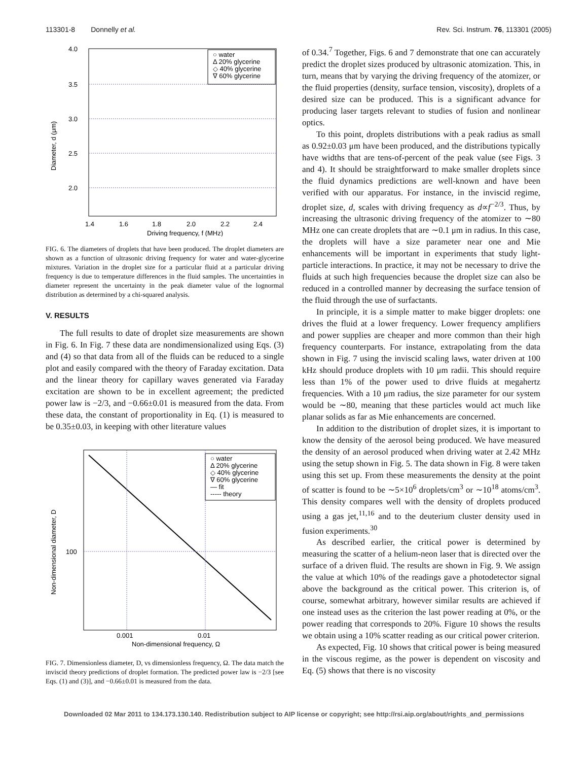113301-8 Donnelly et al. Rev. Sci. Instrum. 76, 113301 (2005)
4.0
3.5
3.0
2.5
2.0
1.4
1.6
1.8
2.0
2.2
2.4
Driving frequency, f (MHz)
Diameter, d (μm)
○ water
Δ 20% glycerine
◇ 40% glycerine
∇ 60% glycerine
FIG. 6. The diameters of droplets that have been produced. The droplet diameters are shown as a function of ultrasonic driving frequency for water and water-glycerine mixtures. Variation in the droplet size for a particular fluid at a particular driving frequency is due to temperature differences in the fluid samples. The uncertainties in diameter represent the uncertainty in the peak diameter value of the lognormal distribution as determined by a chi-squared analysis.
V. RESULTS
The full results to date of droplet size measurements are shown in Fig. 6. In Fig. 7 these data are nondimensionalized using Eqs. (3) and (4) so that data from all of the fluids can be reduced to a single plot and easily compared with the theory of Faraday excitation. Data and the linear theory for capillary waves generated via Faraday excitation are shown to be in excellent agreement; the predicted power law is −2/3, and −0.66±0.01 is measured from the data. From these data, the constant of proportionality in Eq. (1) is measured to be 0.35±0.03, in keeping with other literature values
100
0.001
0.01
Non-dimensional frequency, Ω
Non-dimensional diameter, D
○ water
Δ 20% glycerine
◇ 40% glycerine
∇ 60% glycerine
— fit
----- theory
FIG. 7. Dimensionless diameter, D, vs dimensionless frequency, Ω. The data match the inviscid theory predictions of droplet formation. The predicted power law is −2/3 [see Eqs. (1) and (3)], and −0.66±0.01 is measured from the data.
of 0.34.<sup>7</sup> Together, Figs. 6 and 7 demonstrate that one can accurately predict the droplet sizes produced by ultrasonic atomization. This, in turn, means that by varying the driving frequency of the atomizer, or the fluid properties (density, surface tension, viscosity), droplets of a desired size can be produced. This is a significant advance for producing laser targets relevant to studies of fusion and nonlinear optics.
To this point, droplets distributions with a peak radius as small as 0.92±0.03 μm have been produced, and the distributions typically have widths that are tens-of-percent of the peak value (see Figs. 3 and 4). It should be straightforward to make smaller droplets since the fluid dynamics predictions are well-known and have been verified with our apparatus. For instance, in the inviscid regime, droplet size, d, scales with driving frequency as d∝f<sup>−2/3</sup>. Thus, by increasing the ultrasonic driving frequency of the atomizer to ∼80 MHz one can create droplets that are ∼0.1 μm in radius. In this case, the droplets will have a size parameter near one and Mie enhancements will be important in experiments that study light-particle interactions. In practice, it may not be necessary to drive the fluids at such high frequencies because the droplet size can also be reduced in a controlled manner by decreasing the surface tension of the fluid through the use of surfactants.
In principle, it is a simple matter to make bigger droplets: one drives the fluid at a lower frequency. Lower frequency amplifiers and power supplies are cheaper and more common than their high frequency counterparts. For instance, extrapolating from the data shown in Fig. 7 using the inviscid scaling laws, water driven at 100 kHz should produce droplets with 10 μm radii. This should require less than 1% of the power used to drive fluids at megahertz frequencies. With a 10 μm radius, the size parameter for our system would be ∼80, meaning that these particles would act much like planar solids as far as Mie enhancements are concerned.
In addition to the distribution of droplet sizes, it is important to know the density of the aerosol being produced. We have measured the density of an aerosol produced when driving water at 2.42 MHz using the setup shown in Fig. 5. The data shown in Fig. 8 were taken using this set up. From these measurements the density at the point of scatter is found to be ∼5×10<sup>6</sup> droplets/cm<sup>3</sup> or ∼10<sup>18</sup> atoms/cm<sup>3</sup>. This density compares well with the density of droplets produced using a gas jet,<sup>11,16</sup> and to the deuterium cluster density used in fusion experiments.<sup>30</sup>
As described earlier, the critical power is determined by measuring the scatter of a helium-neon laser that is directed over the surface of a driven fluid. The results are shown in Fig. 9. We assign the value at which 10% of the readings gave a photodetector signal above the background as the critical power. This criterion is, of course, somewhat arbitrary, however similar results are achieved if one instead uses as the criterion the last power reading at 0%, or the power reading that corresponds to 20%. Figure 10 shows the results we obtain using a 10% scatter reading as our critical power criterion.
As expected, Fig. 10 shows that critical power is being measured in the viscous regime, as the power is dependent on viscosity and Eq. (5) shows that there is no viscosity
Downloaded 02 Mar 2011 to 134.173.130.140. Redistribution subject to AIP license or copyright; see http://rsi.aip.org/about/rights_and_permissions